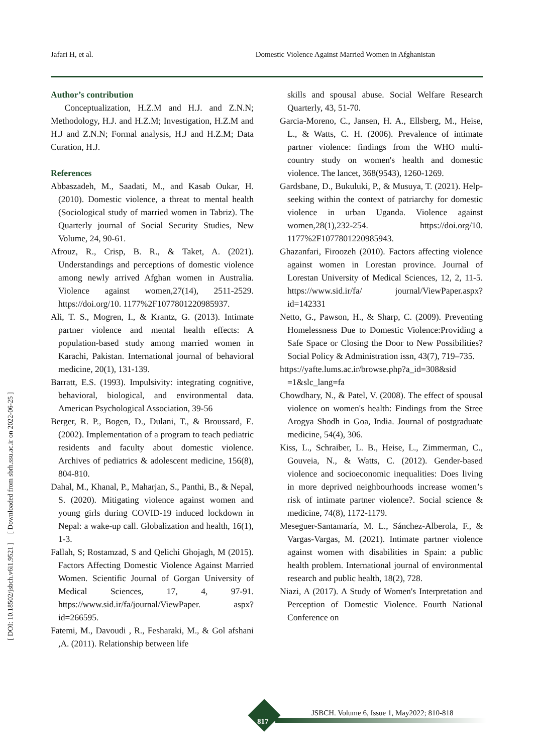Jafari H, et al. Domestic Violence Against Married Women in Afghanistan
Author’s contribution
Conceptualization, H.Z.M and H.J. and Z.N.N; Methodology, H.J. and H.Z.M; Investigation, H.Z.M and H.J and Z.N.N; Formal analysis, H.J and H.Z.M; Data Curation, H.J.
References
Abbaszadeh, M., Saadati, M., and Kasab Oukar, H. (2010). Domestic violence, a threat to mental health (Sociological study of married women in Tabriz). The Quarterly journal of Social Security Studies, New Volume, 24, 90-61.
Afrouz, R., Crisp, B. R., & Taket, A. (2021). Understandings and perceptions of domestic violence among newly arrived Afghan women in Australia. Violence against women,27(14), 2511-2529. https://doi.org/10. 1177%2F1077801220985937.
Ali, T. S., Mogren, I., & Krantz, G. (2013). Intimate partner violence and mental health effects: A population-based study among married women in Karachi, Pakistan. International journal of behavioral medicine, 20(1), 131-139.
Barratt, E.S. (1993). Impulsivity: integrating cognitive, behavioral, biological, and environmental data. American Psychological Association, 39-56
Berger, R. P., Bogen, D., Dulani, T., & Broussard, E. (2002). Implementation of a program to teach pediatric residents and faculty about domestic violence. Archives of pediatrics & adolescent medicine, 156(8), 804-810.
Dahal, M., Khanal, P., Maharjan, S., Panthi, B., & Nepal, S. (2020). Mitigating violence against women and young girls during COVID-19 induced lockdown in Nepal: a wake-up call. Globalization and health, 16(1), 1-3.
Fallah, S; Rostamzad, S and Qelichi Ghojagh, M (2015). Factors Affecting Domestic Violence Against Married Women. Scientific Journal of Gorgan University of Medical Sciences, 17, 4, 97-91. https://www.sid.ir/fa/journal/ViewPaper. aspx?id=266595.
Fatemi, M., Davoudi , R., Fesharaki, M., & Gol afshani ,A. (2011). Relationship between life
skills and spousal abuse. Social Welfare Research Quarterly, 43, 51-70.
Garcia-Moreno, C., Jansen, H. A., Ellsberg, M., Heise, L., & Watts, C. H. (2006). Prevalence of intimate partner violence: findings from the WHO multi-country study on women's health and domestic violence. The lancet, 368(9543), 1260-1269.
Gardsbane, D., Bukuluki, P., & Musuya, T. (2021). Help-seeking within the context of patriarchy for domestic violence in urban Uganda. Violence against women,28(1),232-254. https://doi.org/10. 1177%2F1077801220985943.
Ghazanfari, Firoozeh (2010). Factors affecting violence against women in Lorestan province. Journal of Lorestan University of Medical Sciences, 12, 2, 11-5. https://www.sid.ir/fa/ journal/ViewPaper.aspx?id=142331
Netto, G., Pawson, H., & Sharp, C. (2009). Preventing Homelessness Due to Domestic Violence:Providing a Safe Space or Closing the Door to New Possibilities? Social Policy & Administration issn, 43(7), 719–735.
https://yafte.lums.ac.ir/browse.php?a_id=308&sid =1&slc_lang=fa
Chowdhary, N., & Patel, V. (2008). The effect of spousal violence on women's health: Findings from the Stree Arogya Shodh in Goa, India. Journal of postgraduate medicine, 54(4), 306.
Kiss, L., Schraiber, L. B., Heise, L., Zimmerman, C., Gouveia, N., & Watts, C. (2012). Gender-based violence and socioeconomic inequalities: Does living in more deprived neighbourhoods increase women’s risk of intimate partner violence?. Social science & medicine, 74(8), 1172-1179.
Meseguer-Santamaría, M. L., Sánchez-Alberola, F., & Vargas-Vargas, M. (2021). Intimate partner violence against women with disabilities in Spain: a public health problem. International journal of environmental research and public health, 18(2), 728.
Niazi, A (2017). A Study of Women's Interpretation and Perception of Domestic Violence. Fourth National Conference on
[ DOI: 10.18502/jsbch.v6i1.9521 ] [ Downloaded from sbrh.ssu.ac.ir on 2022-06-25 ]
817
JSBCH. Volume 6, Issue 1, May2022; 810-818